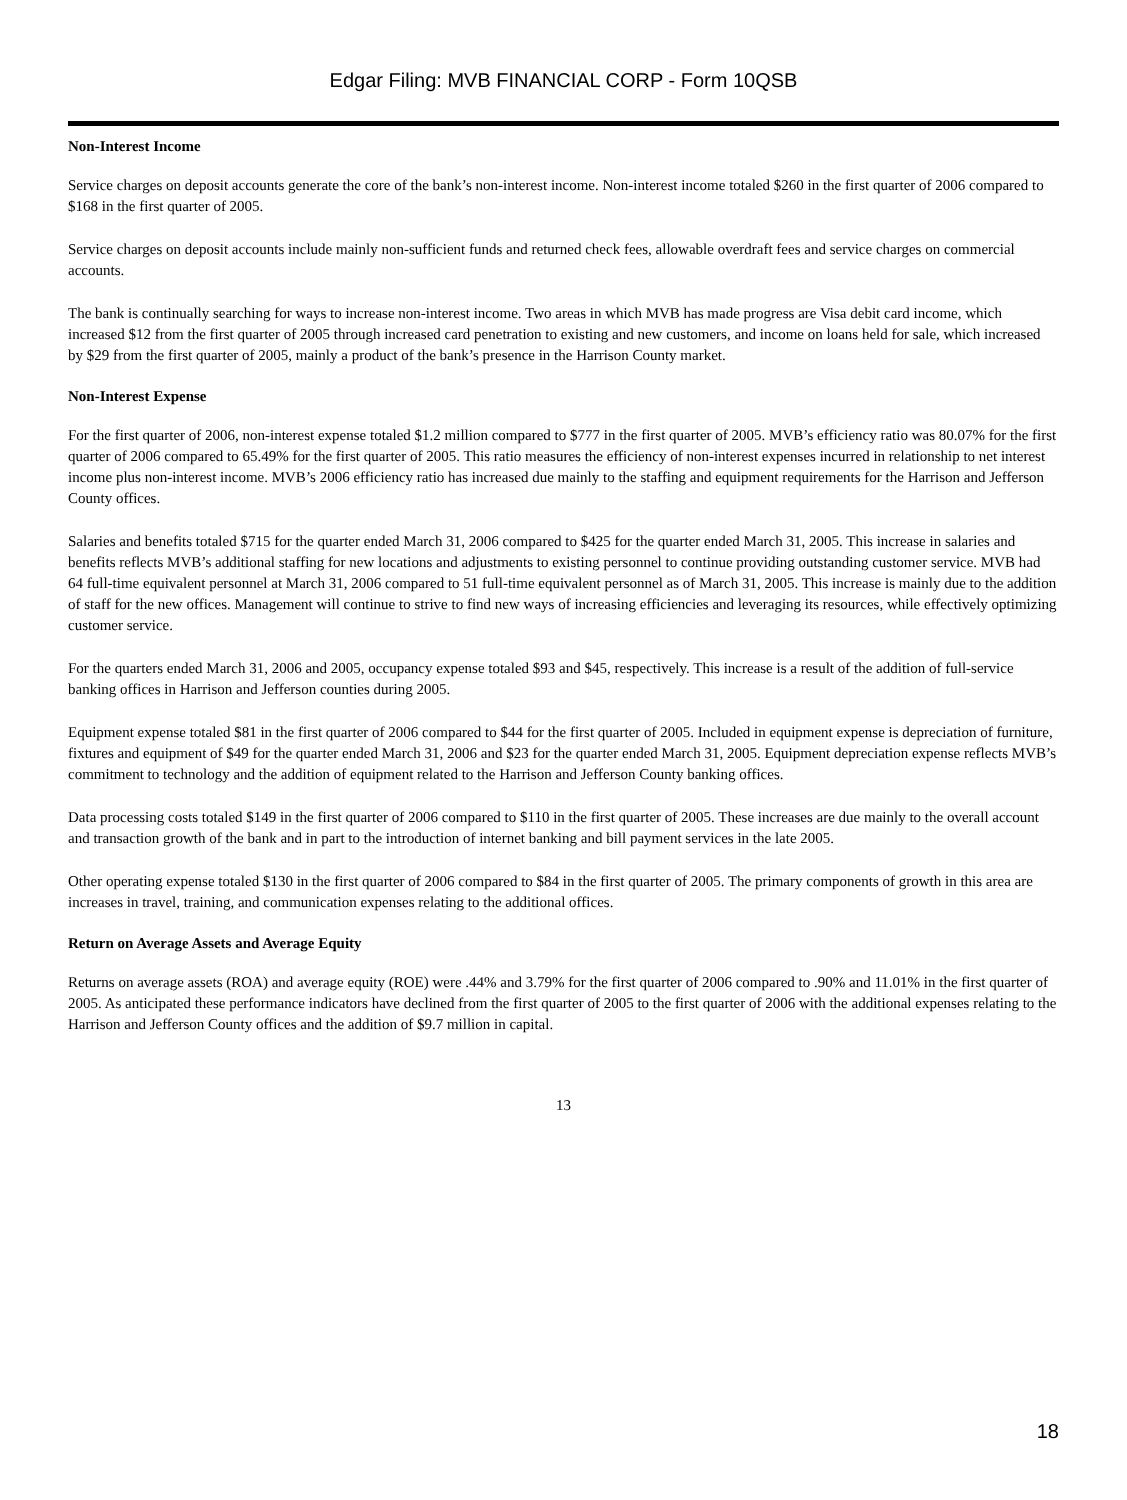Edgar Filing: MVB FINANCIAL CORP - Form 10QSB
Non-Interest Income
Service charges on deposit accounts generate the core of the bank’s non-interest income. Non-interest income totaled $260 in the first quarter of 2006 compared to $168 in the first quarter of 2005.
Service charges on deposit accounts include mainly non-sufficient funds and returned check fees, allowable overdraft fees and service charges on commercial accounts.
The bank is continually searching for ways to increase non-interest income. Two areas in which MVB has made progress are Visa debit card income, which increased $12 from the first quarter of 2005 through increased card penetration to existing and new customers, and income on loans held for sale, which increased by $29 from the first quarter of 2005, mainly a product of the bank’s presence in the Harrison County market.
Non-Interest Expense
For the first quarter of 2006, non-interest expense totaled $1.2 million compared to $777 in the first quarter of 2005. MVB’s efficiency ratio was 80.07% for the first quarter of 2006 compared to 65.49% for the first quarter of 2005. This ratio measures the efficiency of non-interest expenses incurred in relationship to net interest income plus non-interest income. MVB’s 2006 efficiency ratio has increased due mainly to the staffing and equipment requirements for the Harrison and Jefferson County offices.
Salaries and benefits totaled $715 for the quarter ended March 31, 2006 compared to $425 for the quarter ended March 31, 2005. This increase in salaries and benefits reflects MVB’s additional staffing for new locations and adjustments to existing personnel to continue providing outstanding customer service. MVB had 64 full-time equivalent personnel at March 31, 2006 compared to 51 full-time equivalent personnel as of March 31, 2005. This increase is mainly due to the addition of staff for the new offices. Management will continue to strive to find new ways of increasing efficiencies and leveraging its resources, while effectively optimizing customer service.
For the quarters ended March 31, 2006 and 2005, occupancy expense totaled $93 and $45, respectively. This increase is a result of the addition of full-service banking offices in Harrison and Jefferson counties during 2005.
Equipment expense totaled $81 in the first quarter of 2006 compared to $44 for the first quarter of 2005. Included in equipment expense is depreciation of furniture, fixtures and equipment of $49 for the quarter ended March 31, 2006 and $23 for the quarter ended March 31, 2005. Equipment depreciation expense reflects MVB’s commitment to technology and the addition of equipment related to the Harrison and Jefferson County banking offices.
Data processing costs totaled $149 in the first quarter of 2006 compared to $110 in the first quarter of 2005. These increases are due mainly to the overall account and transaction growth of the bank and in part to the introduction of internet banking and bill payment services in the late 2005.
Other operating expense totaled $130 in the first quarter of 2006 compared to $84 in the first quarter of 2005. The primary components of growth in this area are increases in travel, training, and communication expenses relating to the additional offices.
Return on Average Assets and Average Equity
Returns on average assets (ROA) and average equity (ROE) were .44% and 3.79% for the first quarter of 2006 compared to .90% and 11.01% in the first quarter of 2005. As anticipated these performance indicators have declined from the first quarter of 2005 to the first quarter of 2006 with the additional expenses relating to the Harrison and Jefferson County offices and the addition of $9.7 million in capital.
13
18